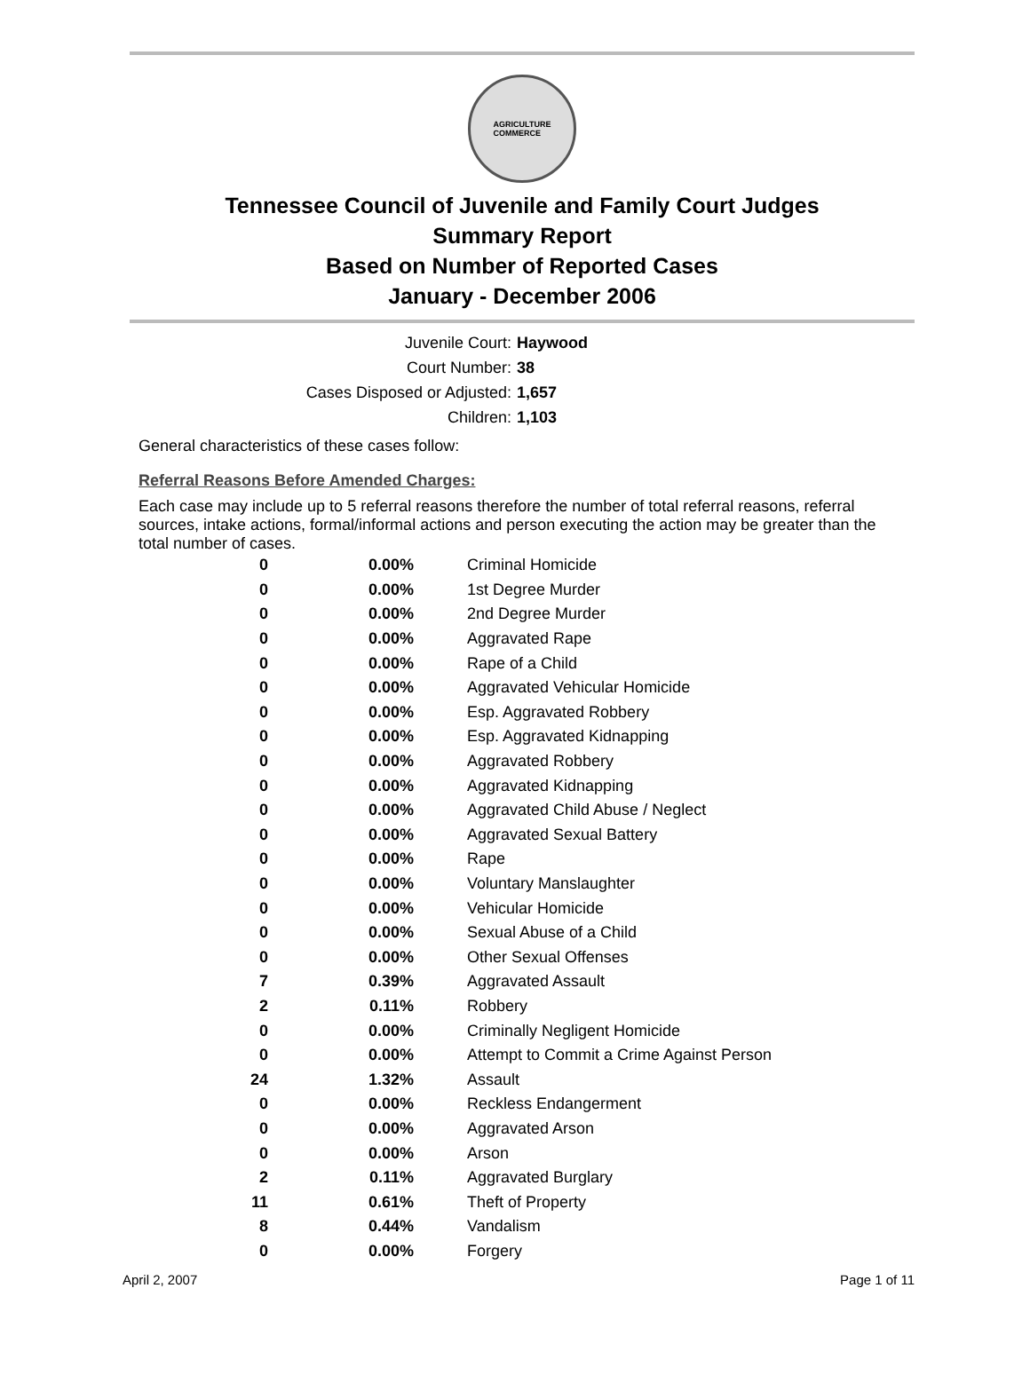AGRICULTURE
COMMERCE
Tennessee Council of Juvenile and Family Court Judges
Summary Report
Based on Number of Reported Cases
January - December 2006
Juvenile Court: Haywood
Court Number: 38
Cases Disposed or Adjusted: 1,657
Children: 1,103
General characteristics of these cases follow:
Referral Reasons Before Amended Charges:
Each case may include up to 5 referral reasons therefore the number of total referral reasons, referral sources, intake actions, formal/informal actions and person executing the action may be greater than the total number of cases.
| 0 | 0.00% | Criminal Homicide |
| 0 | 0.00% | 1st Degree Murder |
| 0 | 0.00% | 2nd Degree Murder |
| 0 | 0.00% | Aggravated Rape |
| 0 | 0.00% | Rape of a Child |
| 0 | 0.00% | Aggravated Vehicular Homicide |
| 0 | 0.00% | Esp. Aggravated Robbery |
| 0 | 0.00% | Esp. Aggravated Kidnapping |
| 0 | 0.00% | Aggravated Robbery |
| 0 | 0.00% | Aggravated Kidnapping |
| 0 | 0.00% | Aggravated Child Abuse / Neglect |
| 0 | 0.00% | Aggravated Sexual Battery |
| 0 | 0.00% | Rape |
| 0 | 0.00% | Voluntary Manslaughter |
| 0 | 0.00% | Vehicular Homicide |
| 0 | 0.00% | Sexual Abuse of a Child |
| 0 | 0.00% | Other Sexual Offenses |
| 7 | 0.39% | Aggravated Assault |
| 2 | 0.11% | Robbery |
| 0 | 0.00% | Criminally Negligent Homicide |
| 0 | 0.00% | Attempt to Commit a Crime Against Person |
| 24 | 1.32% | Assault |
| 0 | 0.00% | Reckless Endangerment |
| 0 | 0.00% | Aggravated Arson |
| 0 | 0.00% | Arson |
| 2 | 0.11% | Aggravated Burglary |
| 11 | 0.61% | Theft of Property |
| 8 | 0.44% | Vandalism |
| 0 | 0.00% | Forgery |
April 2, 2007 Page 1 of 11